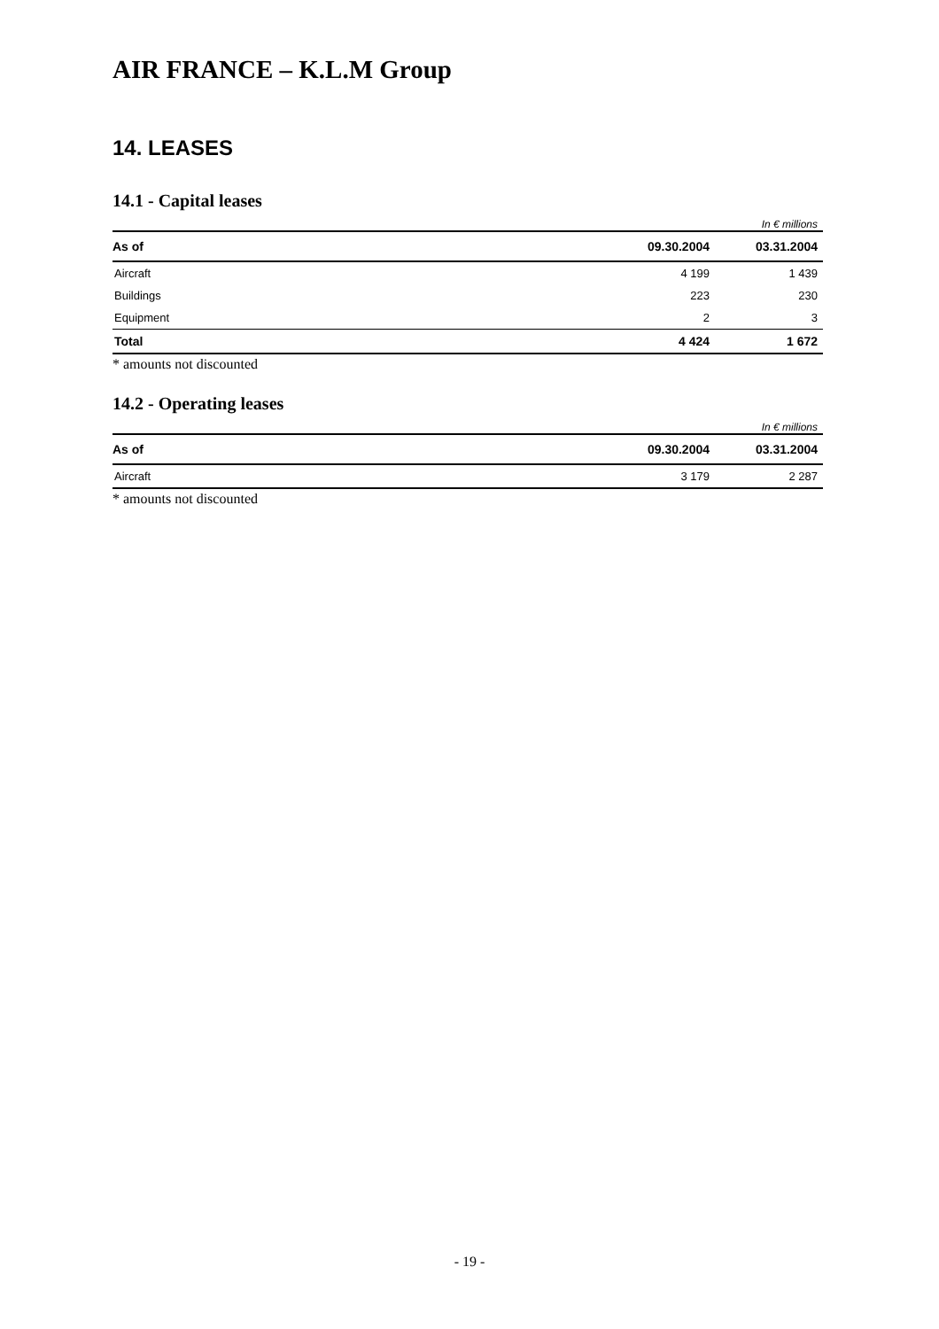AIR FRANCE – K.L.M Group
14. LEASES
14.1 - Capital leases
In € millions
| As of | 09.30.2004 | 03.31.2004 |
| --- | --- | --- |
| Aircraft | 4 199 | 1 439 |
| Buildings | 223 | 230 |
| Equipment | 2 | 3 |
| Total | 4 424 | 1 672 |
* amounts not discounted
14.2 - Operating leases
In € millions
| As of | 09.30.2004 | 03.31.2004 |
| --- | --- | --- |
| Aircraft | 3 179 | 2 287 |
* amounts not discounted
- 19 -